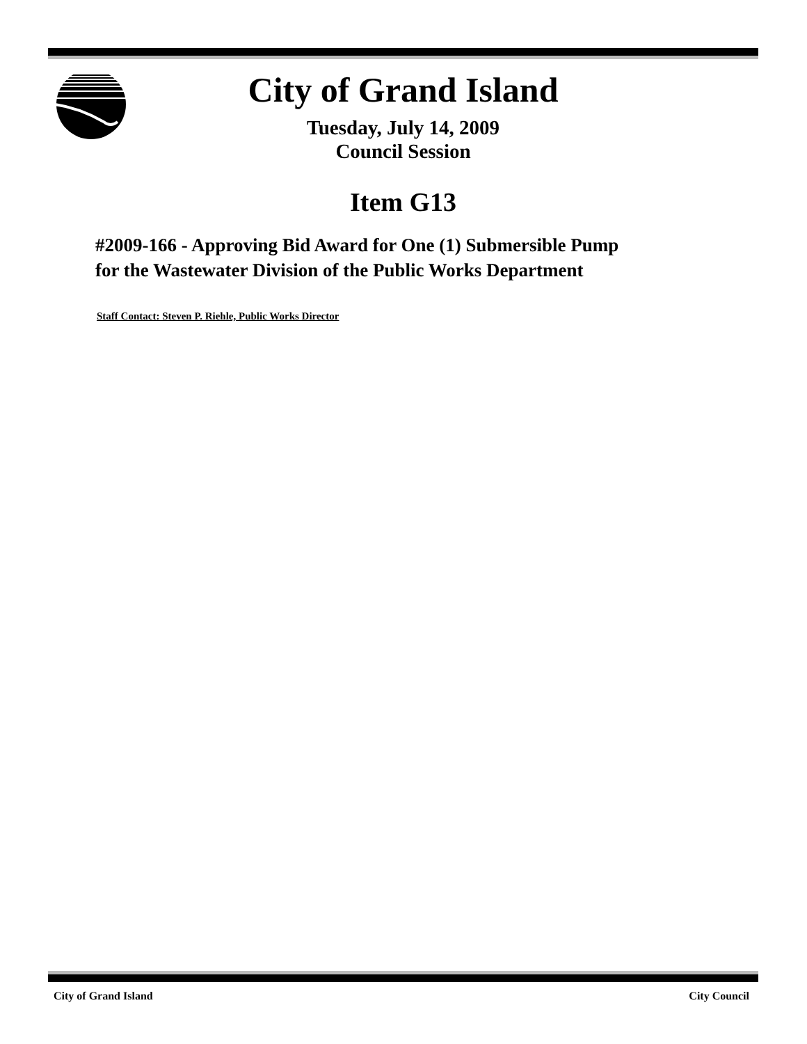City of Grand Island
Tuesday, July 14, 2009
Council Session
Item G13
#2009-166 - Approving Bid Award for One (1) Submersible Pump
for the Wastewater Division of the Public Works Department
Staff Contact: Steven P. Riehle, Public Works Director
City of Grand Island City Council